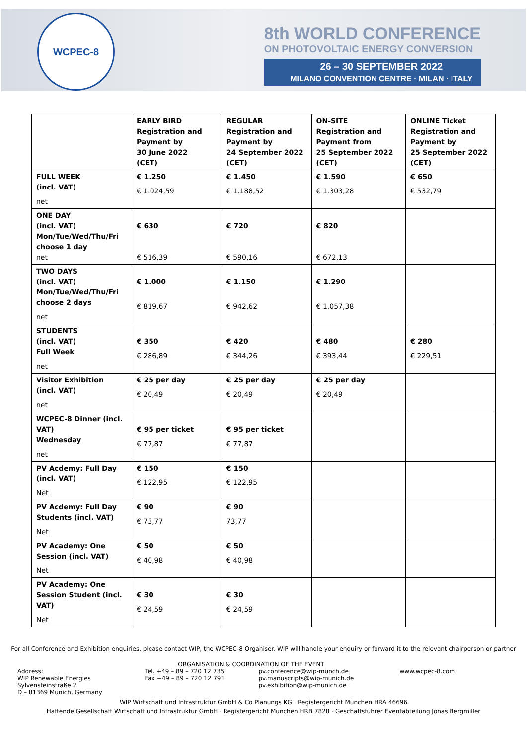WCPEC-8
8th WORLD CONFERENCE
ON PHOTOVOLTAIC ENERGY CONVERSION
26 – 30 SEPTEMBER 2022
MILANO CONVENTION CENTRE · MILAN · ITALY
| | EARLY BIRD Registration and Payment by 30 June 2022 (CET) | REGULAR Registration and Payment by 24 September 2022 (CET) | ON-SITE Registration and Payment from 25 September 2022 (CET) | ONLINE Ticket Registration and Payment by 25 September 2022 (CET) |
| --- | --- | --- | --- | --- |
| FULL WEEK (incl. VAT) net | € 1.250 € 1.024,59 | € 1.450 € 1.188,52 | € 1.590 € 1.303,28 | € 650 € 532,79 |
| ONE DAY (incl. VAT) Mon/Tue/Wed/Thu/Fri choose 1 day net | € 630 € 516,39 | € 720 € 590,16 | € 820 € 672,13 | |
| TWO DAYS (incl. VAT) Mon/Tue/Wed/Thu/Fri choose 2 days net | € 1.000 € 819,67 | € 1.150 € 942,62 | € 1.290 € 1.057,38 | |
| STUDENTS (incl. VAT) Full Week net | € 350 € 286,89 | € 420 € 344,26 | € 480 € 393,44 | € 280 € 229,51 |
| Visitor Exhibition (incl. VAT) net | € 25 per day € 20,49 | € 25 per day € 20,49 | € 25 per day € 20,49 | |
| WCPEC-8 Dinner (incl. VAT) Wednesday net | € 95 per ticket € 77,87 | € 95 per ticket € 77,87 | | |
| PV Acdemy: Full Day (incl. VAT) Net | € 150 € 122,95 | € 150 € 122,95 | | |
| PV Acdemy: Full Day Students (incl. VAT) Net | € 90 € 73,77 | € 90 73,77 | | |
| PV Academy: One Session (incl. VAT) Net | € 50 € 40,98 | € 50 € 40,98 | | |
| PV Academy: One Session Student (incl. VAT) Net | € 30 € 24,59 | € 30 € 24,59 | | |
For all Conference and Exhibition enquiries, please contact WIP, the WCPEC-8 Organiser. WIP will handle your enquiry or forward it to the relevant chairperson or partner
ORGANISATION & COORDINATION OF THE EVENT
Address:
WIP Renewable Energies
Sylvensteinstraße 2
D – 81369 Munich, Germany
Tel. +49 – 89 – 720 12 735
Fax +49 – 89 – 720 12 791
pv.conference@wip-munch.de
pv.manuscripts@wip-munich.de
pv.exhibition@wip-munich.de
www.wcpec-8.com
WIP Wirtschaft und Infrastruktur GmbH & Co Planungs KG · Registergericht München HRA 46696
Haftende Gesellschaft Wirtschaft und Infrastruktur GmbH · Registergericht München HRB 7828 · Geschäftsführer Eventabteilung Jonas Bergmiller